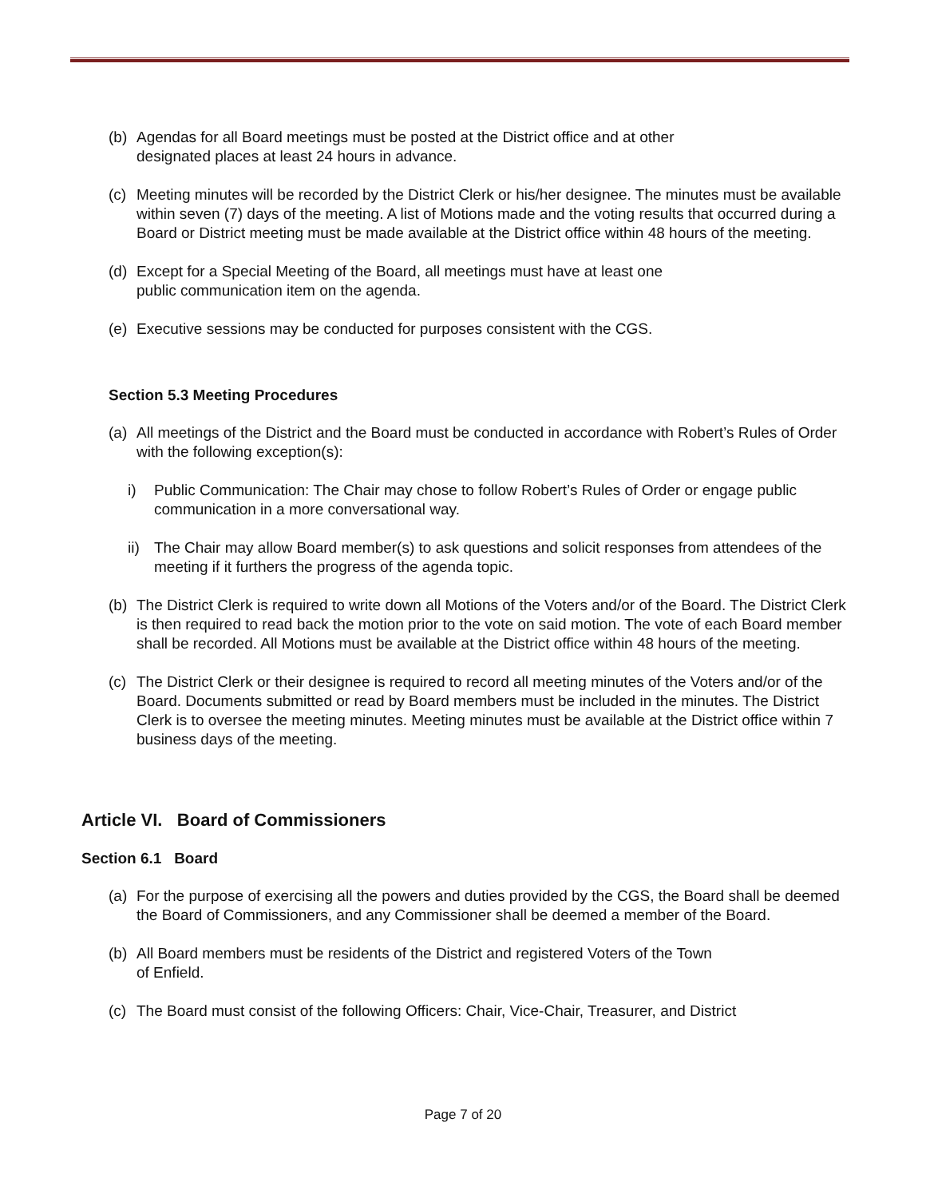(b) Agendas for all Board meetings must be posted at the District office and at other
designated places at least 24 hours in advance.
(c) Meeting minutes will be recorded by the District Clerk or his/her designee. The minutes must be available within seven (7) days of the meeting. A list of Motions made and the voting results that occurred during a Board or District meeting must be made available at the District office within 48 hours of the meeting.
(d) Except for a Special Meeting of the Board, all meetings must have at least one
public communication item on the agenda.
(e) Executive sessions may be conducted for purposes consistent with the CGS.
Section 5.3 Meeting Procedures
(a) All meetings of the District and the Board must be conducted in accordance with Robert’s Rules of Order with the following exception(s):
i) Public Communication: The Chair may chose to follow Robert’s Rules of Order or engage public communication in a more conversational way.
ii) The Chair may allow Board member(s) to ask questions and solicit responses from attendees of the meeting if it furthers the progress of the agenda topic.
(b) The District Clerk is required to write down all Motions of the Voters and/or of the Board. The District Clerk is then required to read back the motion prior to the vote on said motion. The vote of each Board member shall be recorded. All Motions must be available at the District office within 48 hours of the meeting.
(c) The District Clerk or their designee is required to record all meeting minutes of the Voters and/or of the Board. Documents submitted or read by Board members must be included in the minutes. The District Clerk is to oversee the meeting minutes. Meeting minutes must be available at the District office within 7 business days of the meeting.
Article VI. Board of Commissioners
Section 6.1 Board
(a) For the purpose of exercising all the powers and duties provided by the CGS, the Board shall be deemed the Board of Commissioners, and any Commissioner shall be deemed a member of the Board.
(b) All Board members must be residents of the District and registered Voters of the Town
of Enfield.
(c) The Board must consist of the following Officers: Chair, Vice-Chair, Treasurer, and District
Page 7 of 20